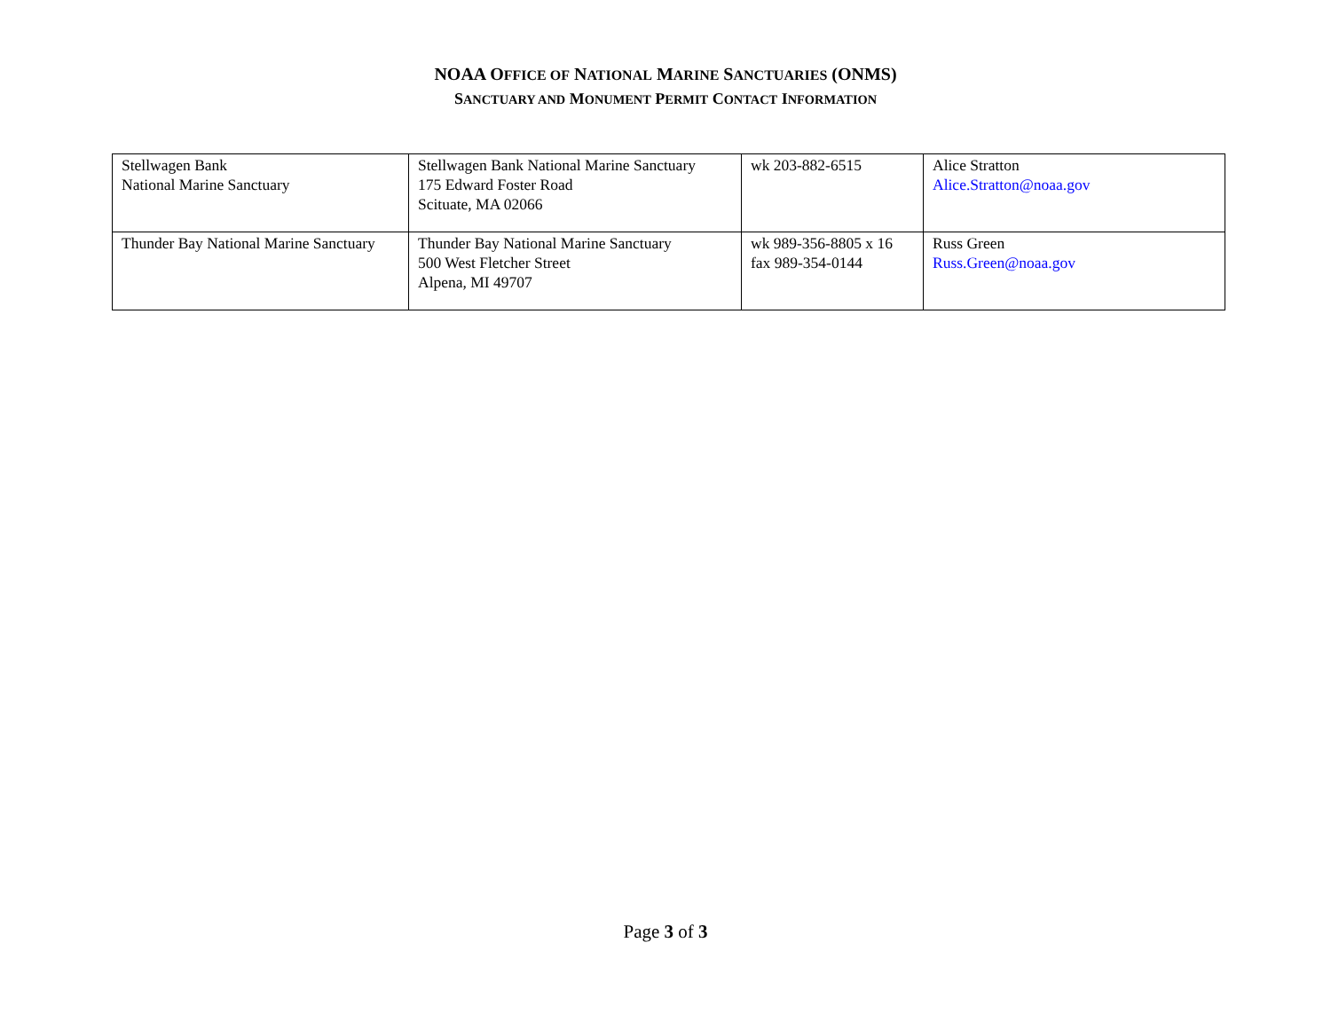NOAA OFFICE OF NATIONAL MARINE SANCTUARIES (ONMS)
SANCTUARY AND MONUMENT PERMIT CONTACT INFORMATION
| Stellwagen Bank National Marine Sanctuary | Stellwagen Bank National Marine Sanctuary 175 Edward Foster Road Scituate, MA 02066 | wk 203-882-6515 | Alice Stratton Alice.Stratton@noaa.gov |
| Thunder Bay National Marine Sanctuary | Thunder Bay National Marine Sanctuary 500 West Fletcher Street Alpena, MI 49707 | wk 989-356-8805 x 16 fax 989-354-0144 | Russ Green Russ.Green@noaa.gov |
Page 3 of 3